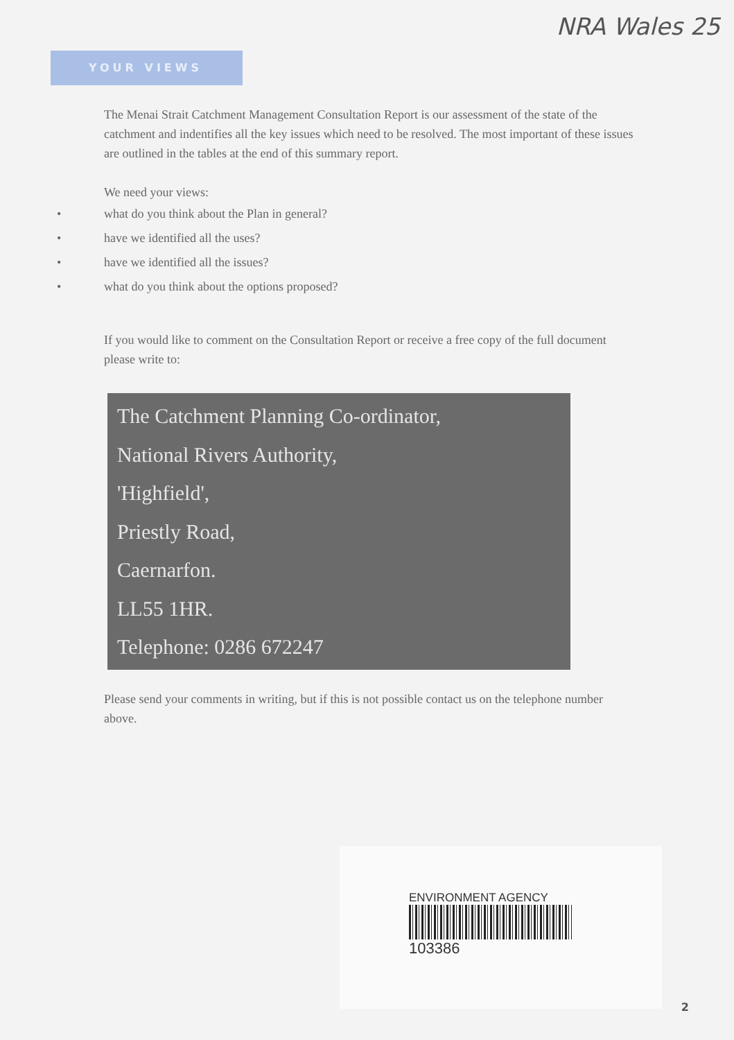NRA Wales 25
YOUR VIEWS
The Menai Strait Catchment Management Consultation Report is our assessment of the state of the catchment and indentifies all the key issues which need to be resolved. The most important of these issues are outlined in the tables at the end of this summary report.
We need your views:
• what do you think about the Plan in general?
• have we identified all the uses?
• have we identified all the issues?
• what do you think about the options proposed?
If you would like to comment on the Consultation Report or receive a free copy of the full document please write to:
The Catchment Planning Co-ordinator,
National Rivers Authority,
'Highfield',
Priestly Road,
Caernarfon.
LL55 1HR.
Telephone: 0286 672247
Please send your comments in writing, but if this is not possible contact us on the telephone number above.
ENVIRONMENT AGENCY
103386
2